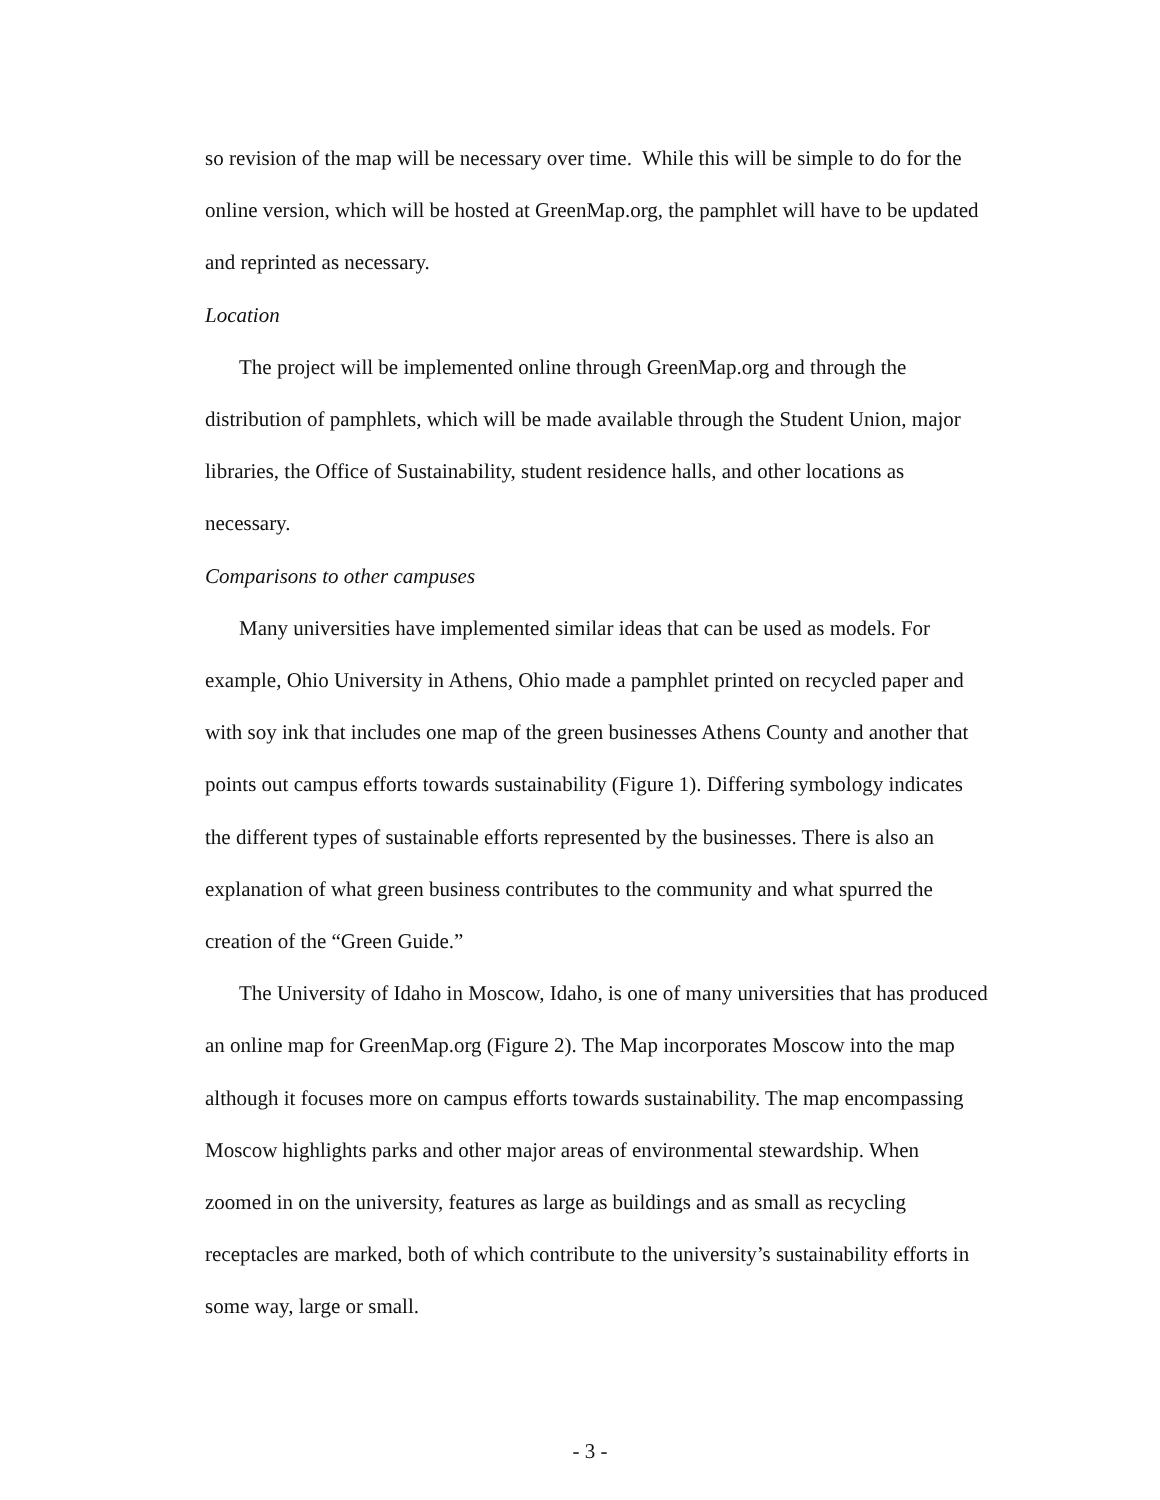so revision of the map will be necessary over time. While this will be simple to do for the online version, which will be hosted at GreenMap.org, the pamphlet will have to be updated and reprinted as necessary.
Location
The project will be implemented online through GreenMap.org and through the distribution of pamphlets, which will be made available through the Student Union, major libraries, the Office of Sustainability, student residence halls, and other locations as necessary.
Comparisons to other campuses
Many universities have implemented similar ideas that can be used as models. For example, Ohio University in Athens, Ohio made a pamphlet printed on recycled paper and with soy ink that includes one map of the green businesses Athens County and another that points out campus efforts towards sustainability (Figure 1). Differing symbology indicates the different types of sustainable efforts represented by the businesses. There is also an explanation of what green business contributes to the community and what spurred the creation of the “Green Guide.”
The University of Idaho in Moscow, Idaho, is one of many universities that has produced an online map for GreenMap.org (Figure 2). The Map incorporates Moscow into the map although it focuses more on campus efforts towards sustainability. The map encompassing Moscow highlights parks and other major areas of environmental stewardship. When zoomed in on the university, features as large as buildings and as small as recycling receptacles are marked, both of which contribute to the university’s sustainability efforts in some way, large or small.
- 3 -